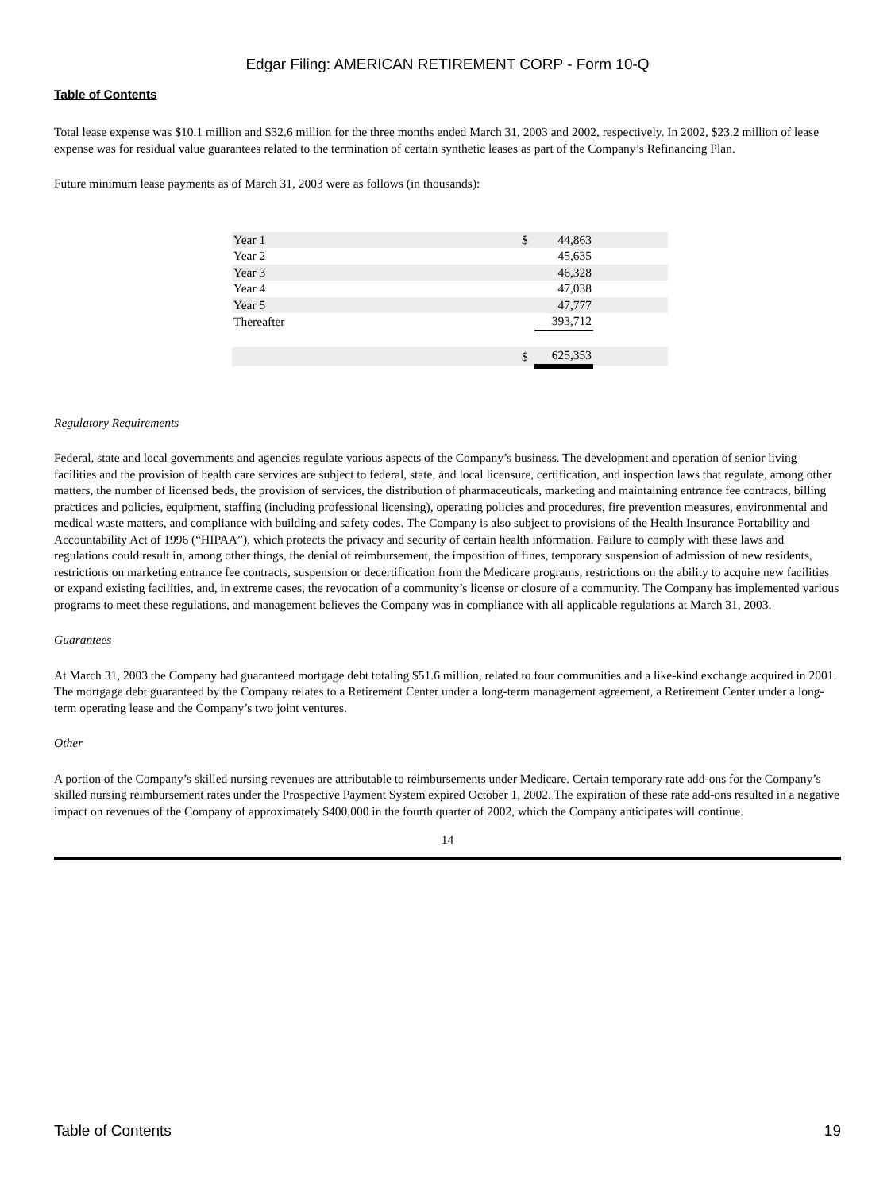Edgar Filing: AMERICAN RETIREMENT CORP - Form 10-Q
Table of Contents
Total lease expense was $10.1 million and $32.6 million for the three months ended March 31, 2003 and 2002, respectively. In 2002, $23.2 million of lease expense was for residual value guarantees related to the termination of certain synthetic leases as part of the Company’s Refinancing Plan.
Future minimum lease payments as of March 31, 2003 were as follows (in thousands):
| Year 1 | $ | 44,863 | |
| Year 2 | | 45,635 | |
| Year 3 | | 46,328 | |
| Year 4 | | 47,038 | |
| Year 5 | | 47,777 | |
| Thereafter | | 393,712 | |
| | $ | 625,353 | |
Regulatory Requirements
Federal, state and local governments and agencies regulate various aspects of the Company’s business. The development and operation of senior living facilities and the provision of health care services are subject to federal, state, and local licensure, certification, and inspection laws that regulate, among other matters, the number of licensed beds, the provision of services, the distribution of pharmaceuticals, marketing and maintaining entrance fee contracts, billing practices and policies, equipment, staffing (including professional licensing), operating policies and procedures, fire prevention measures, environmental and medical waste matters, and compliance with building and safety codes. The Company is also subject to provisions of the Health Insurance Portability and Accountability Act of 1996 (“HIPAA”), which protects the privacy and security of certain health information. Failure to comply with these laws and regulations could result in, among other things, the denial of reimbursement, the imposition of fines, temporary suspension of admission of new residents, restrictions on marketing entrance fee contracts, suspension or decertification from the Medicare programs, restrictions on the ability to acquire new facilities or expand existing facilities, and, in extreme cases, the revocation of a community’s license or closure of a community. The Company has implemented various programs to meet these regulations, and management believes the Company was in compliance with all applicable regulations at March 31, 2003.
Guarantees
At March 31, 2003 the Company had guaranteed mortgage debt totaling $51.6 million, related to four communities and a like-kind exchange acquired in 2001. The mortgage debt guaranteed by the Company relates to a Retirement Center under a long-term management agreement, a Retirement Center under a long-term operating lease and the Company’s two joint ventures.
Other
A portion of the Company’s skilled nursing revenues are attributable to reimbursements under Medicare. Certain temporary rate add-ons for the Company’s skilled nursing reimbursement rates under the Prospective Payment System expired October 1, 2002. The expiration of these rate add-ons resulted in a negative impact on revenues of the Company of approximately $400,000 in the fourth quarter of 2002, which the Company anticipates will continue.
14
Table of Contents 19